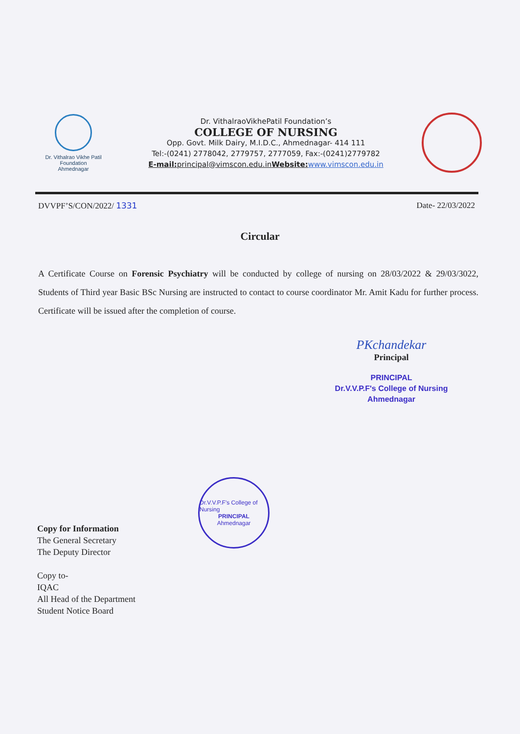Dr. Vithalrao Vikhe Patil
Foundation
Ahmednagar
Dr. VithalraoVikhePatil Foundation’s
COLLEGE OF NURSING
Opp. Govt. Milk Dairy, M.I.D.C., Ahmednagar- 414 111
Tel:-(0241) 2778042, 2779757, 2777059, Fax:-(0241)2779782
E-mail: principal@vimscon.edu.in Website: www.vimscon.edu.in
DVVPF’S/CON/2022/ 1331 Date- 22/03/2022
Circular
A Certificate Course on Forensic Psychiatry will be conducted by college of nursing on 28/03/2022 & 29/03/3022, Students of Third year Basic BSc Nursing are instructed to contact to course coordinator Mr. Amit Kadu for further process. Certificate will be issued after the completion of course.
PKchandekar
Principal
PRINCIPAL
Dr.V.V.P.F's College of Nursing
Ahmednagar
Dr.V.V.P.F's College of Nursing
PRINCIPAL
Ahmednagar
Copy for Information
The General Secretary
The Deputy Director
Copy to-
IQAC
All Head of the Department
Student Notice Board